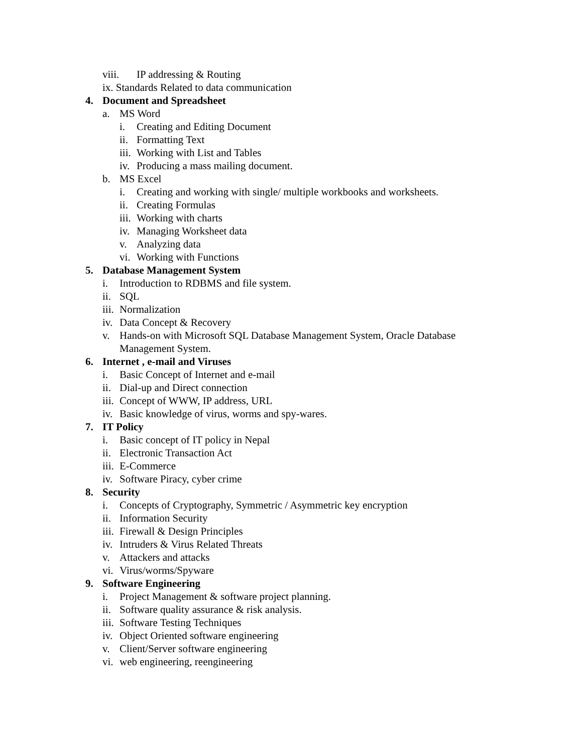viii. IP addressing & Routing
ix. Standards Related to data communication
4. Document and Spreadsheet
a. MS Word
i. Creating and Editing Document
ii. Formatting Text
iii. Working with List and Tables
iv. Producing a mass mailing document.
b. MS Excel
i. Creating and working with single/ multiple workbooks and worksheets.
ii. Creating Formulas
iii. Working with charts
iv. Managing Worksheet data
v. Analyzing data
vi. Working with Functions
5. Database Management System
i. Introduction to RDBMS and file system.
ii. SQL
iii. Normalization
iv. Data Concept & Recovery
v. Hands-on with Microsoft SQL Database Management System, Oracle Database Management System.
6. Internet , e-mail and Viruses
i. Basic Concept of Internet and e-mail
ii. Dial-up and Direct connection
iii. Concept of WWW, IP address, URL
iv. Basic knowledge of virus, worms and spy-wares.
7. IT Policy
i. Basic concept of IT policy in Nepal
ii. Electronic Transaction Act
iii. E-Commerce
iv. Software Piracy, cyber crime
8. Security
i. Concepts of Cryptography, Symmetric / Asymmetric key encryption
ii. Information Security
iii. Firewall & Design Principles
iv. Intruders & Virus Related Threats
v. Attackers and attacks
vi. Virus/worms/Spyware
9. Software Engineering
i. Project Management & software project planning.
ii. Software quality assurance & risk analysis.
iii. Software Testing Techniques
iv. Object Oriented software engineering
v. Client/Server software engineering
vi. web engineering, reengineering